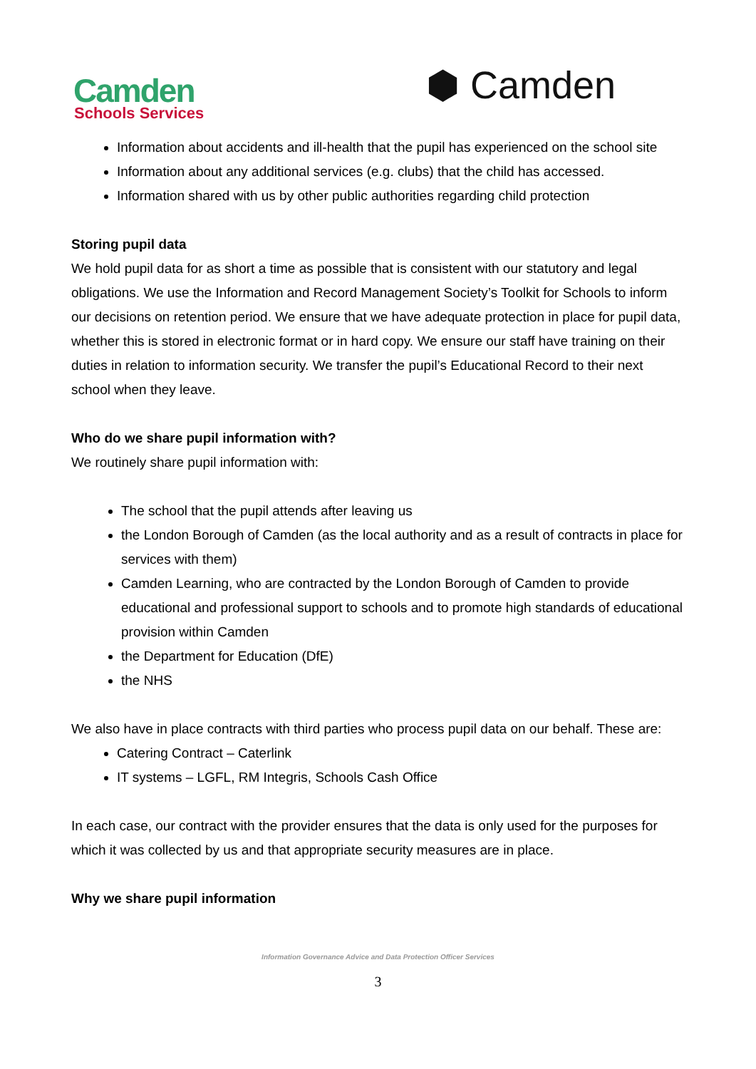Camden
Schools Services
⬢ Camden
Information about accidents and ill-health that the pupil has experienced on the school site
Information about any additional services (e.g. clubs) that the child has accessed.
Information shared with us by other public authorities regarding child protection
Storing pupil data
We hold pupil data for as short a time as possible that is consistent with our statutory and legal obligations. We use the Information and Record Management Society’s Toolkit for Schools to inform our decisions on retention period. We ensure that we have adequate protection in place for pupil data, whether this is stored in electronic format or in hard copy. We ensure our staff have training on their duties in relation to information security. We transfer the pupil’s Educational Record to their next school when they leave.
Who do we share pupil information with?
We routinely share pupil information with:
The school that the pupil attends after leaving us
the London Borough of Camden (as the local authority and as a result of contracts in place for services with them)
Camden Learning, who are contracted by the London Borough of Camden to provide educational and professional support to schools and to promote high standards of educational provision within Camden
the Department for Education (DfE)
the NHS
We also have in place contracts with third parties who process pupil data on our behalf. These are:
Catering Contract – Caterlink
IT systems – LGFL, RM Integris, Schools Cash Office
In each case, our contract with the provider ensures that the data is only used for the purposes for which it was collected by us and that appropriate security measures are in place.
Why we share pupil information
Information Governance Advice and Data Protection Officer Services
3